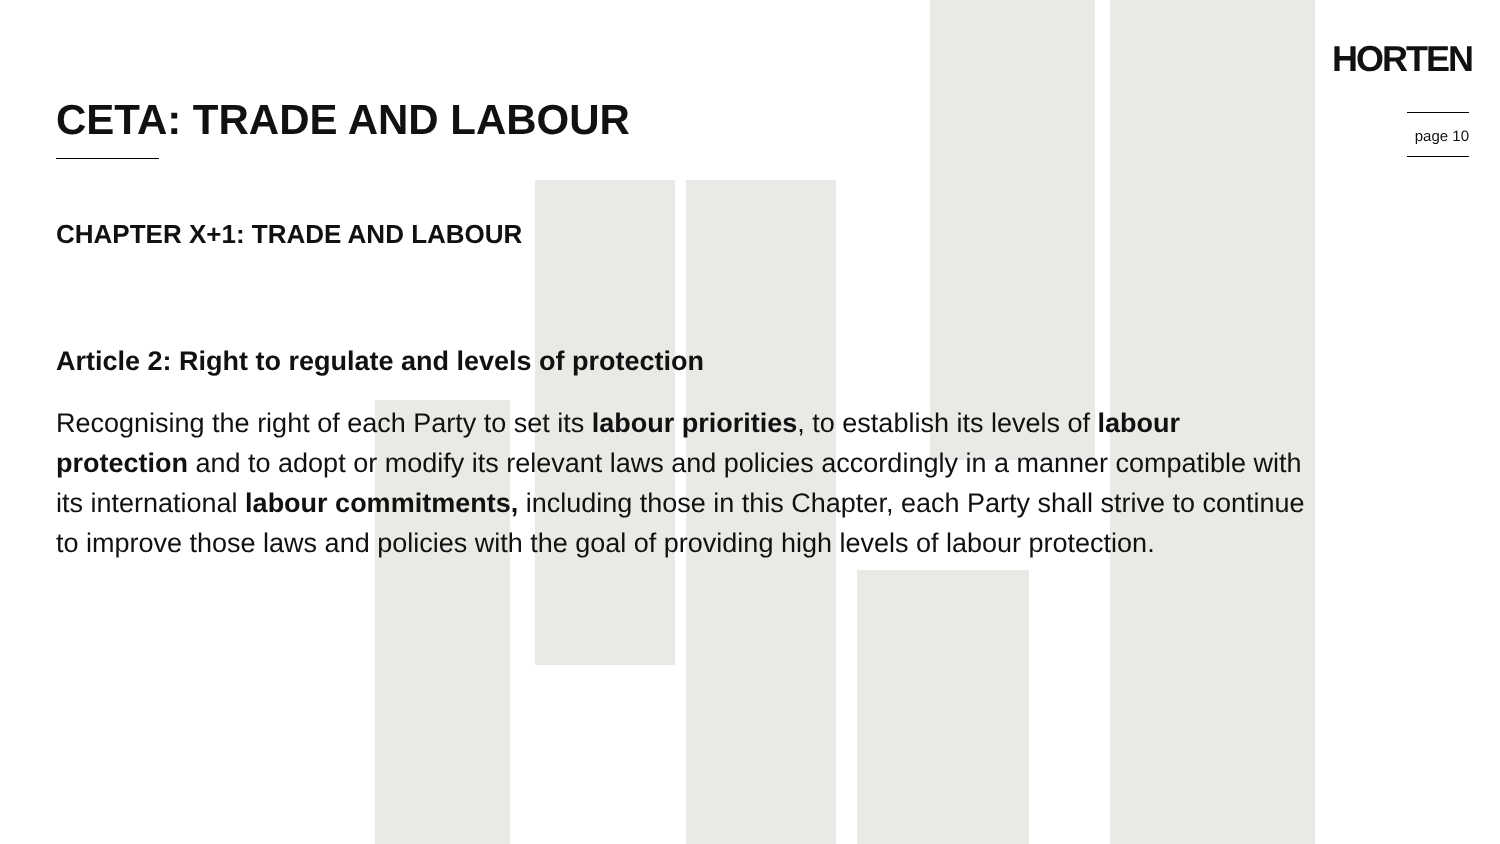HORTEN
page 10
CETA: TRADE AND LABOUR
CHAPTER X+1: TRADE AND LABOUR
Article 2: Right to regulate and levels of protection
Recognising the right of each Party to set its labour priorities, to establish its levels of labour protection and to adopt or modify its relevant laws and policies accordingly in a manner compatible with its international labour commitments, including those in this Chapter, each Party shall strive to continue to improve those laws and policies with the goal of providing high levels of labour protection.